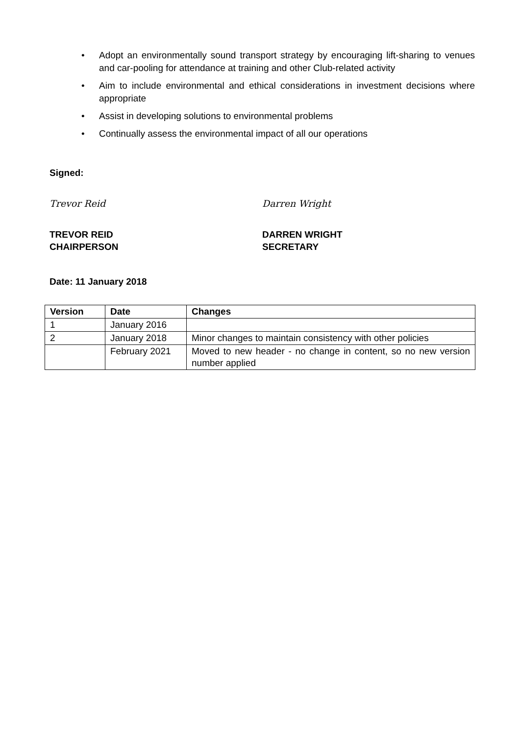• Adopt an environmentally sound transport strategy by encouraging lift-sharing to venues and car-pooling for attendance at training and other Club-related activity
• Aim to include environmental and ethical considerations in investment decisions where appropriate
• Assist in developing solutions to environmental problems
• Continually assess the environmental impact of all our operations
Signed:
Trevor Reid Darren Wright
TREVOR REID
CHAIRPERSON
DARREN WRIGHT
SECRETARY
Date: 11 January 2018
| Version | Date | Changes |
| --- | --- | --- |
| 1 | January 2016 | |
| 2 | January 2018 | Minor changes to maintain consistency with other policies |
| | February 2021 | Moved to new header - no change in content, so no new version number applied |